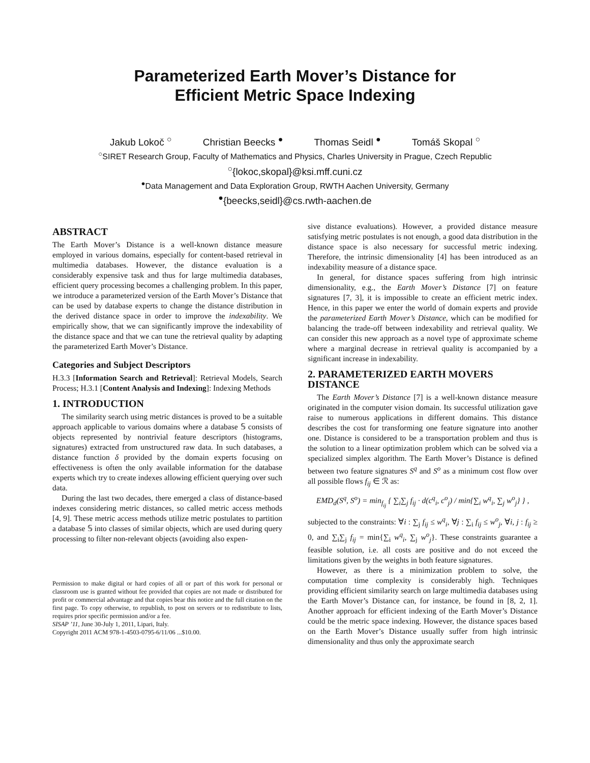Parameterized Earth Mover’s Distance for
Efficient Metric Space Indexing
Jakub Lokoč <sup>○</sup> Christian Beecks <sup>●</sup> Thomas Seidl <sup>●</sup> Tomáš Skopal <sup>○</sup>
<sup>○</sup>SIRET Research Group, Faculty of Mathematics and Physics, Charles University in Prague, Czech Republic
<sup>○</sup>{lokoc,skopal}@ksi.mff.cuni.cz
<sup>●</sup>Data Management and Data Exploration Group, RWTH Aachen University, Germany
<sup>●</sup>{beecks,seidl}@cs.rwth-aachen.de
ABSTRACT
The Earth Mover’s Distance is a well-known distance measure employed in various domains, especially for content-based retrieval in multimedia databases. However, the distance evaluation is a considerably expensive task and thus for large multimedia databases, efficient query processing becomes a challenging problem. In this paper, we introduce a parameterized version of the Earth Mover’s Distance that can be used by database experts to change the distance distribution in the derived distance space in order to improve the indexability. We empirically show, that we can significantly improve the indexability of the distance space and that we can tune the retrieval quality by adapting the parameterized Earth Mover’s Distance.
Categories and Subject Descriptors
H.3.3 [Information Search and Retrieval]: Retrieval Models, Search Process; H.3.1 [Content Analysis and Indexing]: Indexing Methods
1. INTRODUCTION
The similarity search using metric distances is proved to be a suitable approach applicable to various domains where a database 𝕊 consists of objects represented by nontrivial feature descriptors (histograms, signatures) extracted from unstructured raw data. In such databases, a distance function δ provided by the domain experts focusing on effectiveness is often the only available information for the database experts which try to create indexes allowing efficient querying over such data.
During the last two decades, there emerged a class of distance-based indexes considering metric distances, so called metric access methods [4, 9]. These metric access methods utilize metric postulates to partition a database 𝕊 into classes of similar objects, which are used during query processing to filter non-relevant objects (avoiding also expen-
Permission to make digital or hard copies of all or part of this work for personal or classroom use is granted without fee provided that copies are not made or distributed for profit or commercial advantage and that copies bear this notice and the full citation on the first page. To copy otherwise, to republish, to post on servers or to redistribute to lists, requires prior specific permission and/or a fee.
SISAP ’11, June 30-July 1, 2011, Lipari, Italy.
Copyright 2011 ACM 978-1-4503-0795-6/11/06 ...$10.00.
sive distance evaluations). However, a provided distance measure satisfying metric postulates is not enough, a good data distribution in the distance space is also necessary for successful metric indexing. Therefore, the intrinsic dimensionality [4] has been introduced as an indexability measure of a distance space.
In general, for distance spaces suffering from high intrinsic dimensionality, e.g., the Earth Mover’s Distance [7] on feature signatures [7, 3], it is impossible to create an efficient metric index. Hence, in this paper we enter the world of domain experts and provide the parameterized Earth Mover’s Distance, which can be modified for balancing the trade-off between indexability and retrieval quality. We can consider this new approach as a novel type of approximate scheme where a marginal decrease in retrieval quality is accompanied by a significant increase in indexability.
2. PARAMETERIZED EARTH MOVERS DISTANCE
The Earth Mover’s Distance [7] is a well-known distance measure originated in the computer vision domain. Its successful utilization gave raise to numerous applications in different domains. This distance describes the cost for transforming one feature signature into another one. Distance is considered to be a transportation problem and thus is the solution to a linear optimization problem which can be solved via a specialized simplex algorithm. The Earth Mover’s Distance is defined between two feature signatures S<sup>q</sup> and S<sup>o</sup> as a minimum cost flow over all possible flows f<sub>ij</sub> ∈ ℛ as:
EMD<sub>d</sub>(S<sup>q</sup>, S<sup>o</sup>) = min<sub>f<sub>ij</sub></sub> { ∑<sub>i</sub>∑<sub>j</sub> f<sub>ij</sub> · d(c<sup>q</sup><sub>i</sub>, c<sup>o</sup><sub>j</sub>) / min{∑<sub>i</sub> w<sup>q</sup><sub>i</sub>, ∑<sub>j</sub> w<sup>o</sup><sub>j</sub>} } ,
subjected to the constraints: ∀i : ∑<sub>j</sub> f<sub>ij</sub> ≤ w<sup>q</sup><sub>i</sub>, ∀j : ∑<sub>i</sub> f<sub>ij</sub> ≤ w<sup>o</sup><sub>j</sub>, ∀i, j : f<sub>ij</sub> ≥ 0, and ∑<sub>i</sub>∑<sub>j</sub> f<sub>ij</sub> = min{∑<sub>i</sub> w<sup>q</sup><sub>i</sub>, ∑<sub>j</sub> w<sup>o</sup><sub>j</sub>}. These constraints guarantee a feasible solution, i.e. all costs are positive and do not exceed the limitations given by the weights in both feature signatures.
However, as there is a minimization problem to solve, the computation time complexity is considerably high. Techniques providing efficient similarity search on large multimedia databases using the Earth Mover’s Distance can, for instance, be found in [8, 2, 1]. Another approach for efficient indexing of the Earth Mover’s Distance could be the metric space indexing. However, the distance spaces based on the Earth Mover’s Distance usually suffer from high intrinsic dimensionality and thus only the approximate search